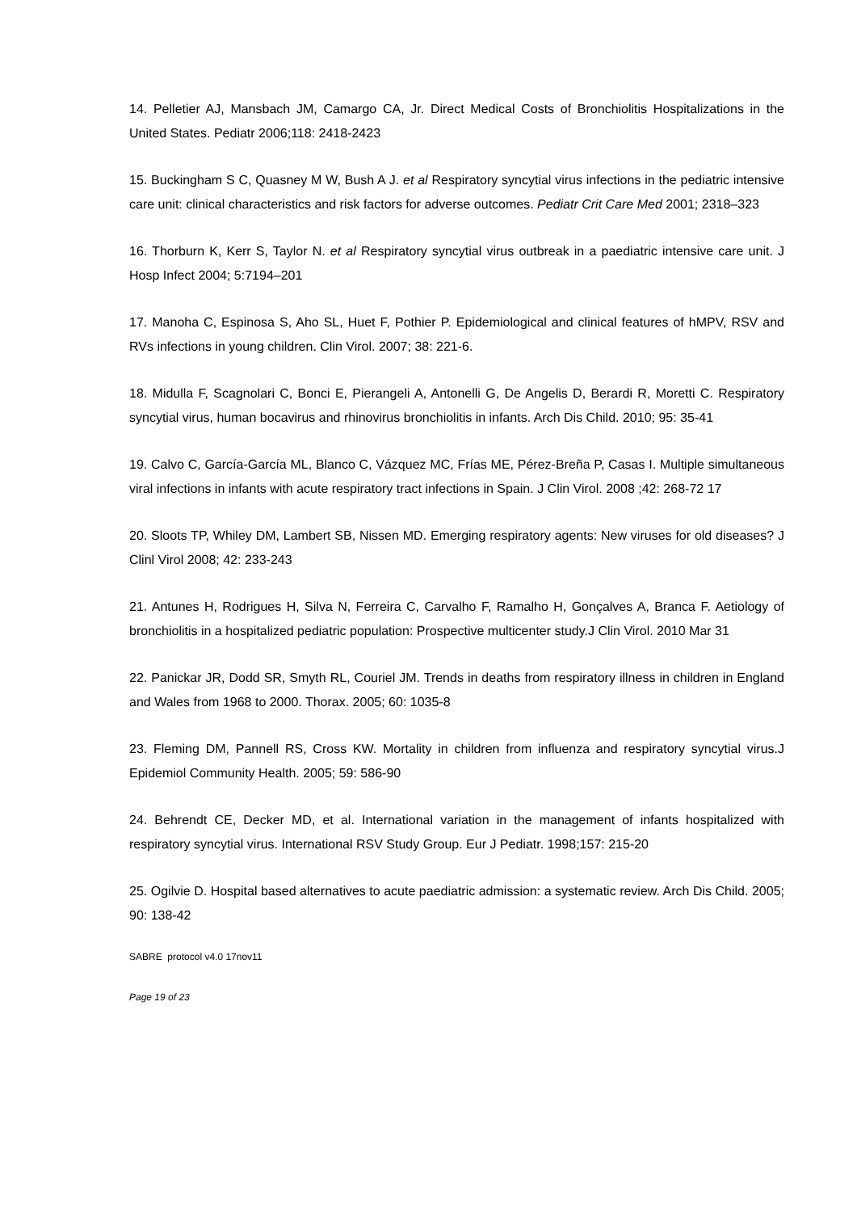14. Pelletier AJ, Mansbach JM, Camargo CA, Jr. Direct Medical Costs of Bronchiolitis Hospitalizations in the United States. Pediatr 2006;118: 2418-2423
15. Buckingham S C, Quasney M W, Bush A J. et al Respiratory syncytial virus infections in the pediatric intensive care unit: clinical characteristics and risk factors for adverse outcomes. Pediatr Crit Care Med 2001; 2318–323
16. Thorburn K, Kerr S, Taylor N. et al Respiratory syncytial virus outbreak in a paediatric intensive care unit. J Hosp Infect 2004; 5:7194–201
17. Manoha C, Espinosa S, Aho SL, Huet F, Pothier P. Epidemiological and clinical features of hMPV, RSV and RVs infections in young children. Clin Virol. 2007; 38: 221-6.
18. Midulla F, Scagnolari C, Bonci E, Pierangeli A, Antonelli G, De Angelis D, Berardi R, Moretti C. Respiratory syncytial virus, human bocavirus and rhinovirus bronchiolitis in infants. Arch Dis Child. 2010; 95: 35-41
19. Calvo C, García-García ML, Blanco C, Vázquez MC, Frías ME, Pérez-Breña P, Casas I. Multiple simultaneous viral infections in infants with acute respiratory tract infections in Spain. J Clin Virol. 2008 ;42: 268-72 17
20. Sloots TP, Whiley DM, Lambert SB, Nissen MD. Emerging respiratory agents: New viruses for old diseases? J Clinl Virol 2008; 42: 233-243
21. Antunes H, Rodrigues H, Silva N, Ferreira C, Carvalho F, Ramalho H, Gonçalves A, Branca F. Aetiology of bronchiolitis in a hospitalized pediatric population: Prospective multicenter study.J Clin Virol. 2010 Mar 31
22. Panickar JR, Dodd SR, Smyth RL, Couriel JM. Trends in deaths from respiratory illness in children in England and Wales from 1968 to 2000. Thorax. 2005; 60: 1035-8
23. Fleming DM, Pannell RS, Cross KW. Mortality in children from influenza and respiratory syncytial virus.J Epidemiol Community Health. 2005; 59: 586-90
24. Behrendt CE, Decker MD, et al. International variation in the management of infants hospitalized with respiratory syncytial virus. International RSV Study Group. Eur J Pediatr. 1998;157: 215-20
25. Ogilvie D. Hospital based alternatives to acute paediatric admission: a systematic review. Arch Dis Child. 2005; 90: 138-42
SABRE protocol v4.0 17nov11
Page 19 of 23